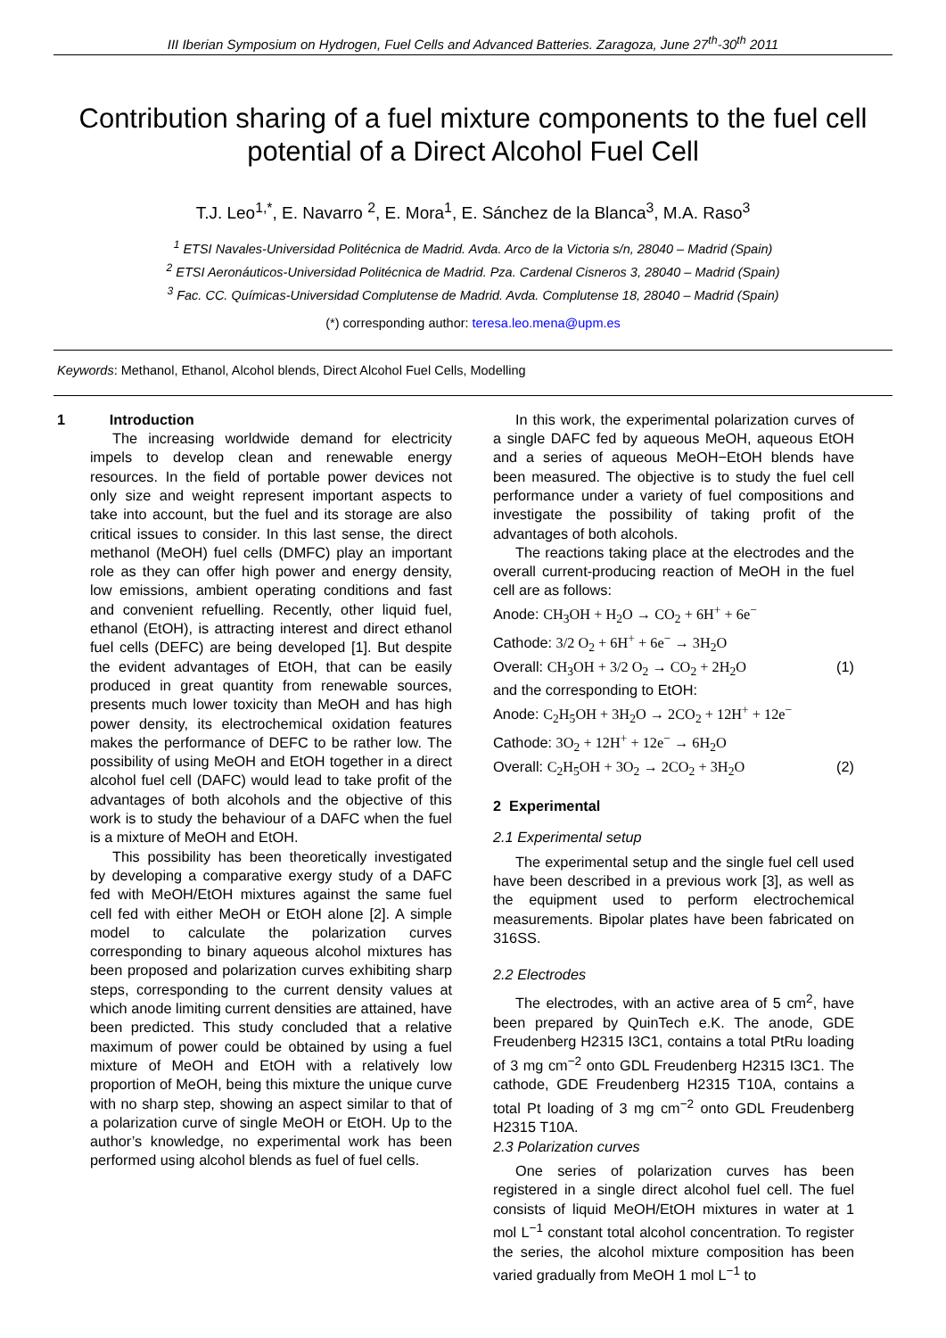III Iberian Symposium on Hydrogen, Fuel Cells and Advanced Batteries. Zaragoza, June 27<sup>th</sup>-30<sup>th</sup> 2011
Contribution sharing of a fuel mixture components to the fuel cell potential of a Direct Alcohol Fuel Cell
T.J. Leo<sup>1,*</sup>, E. Navarro <sup>2</sup>, E. Mora<sup>1</sup>, E. Sánchez de la Blanca<sup>3</sup>, M.A. Raso<sup>3</sup>
<sup>1</sup> ETSI Navales-Universidad Politécnica de Madrid. Avda. Arco de la Victoria s/n, 28040 – Madrid (Spain)
<sup>2</sup> ETSI Aeronáuticos-Universidad Politécnica de Madrid. Pza. Cardenal Cisneros 3, 28040 – Madrid (Spain)
<sup>3</sup> Fac. CC. Químicas-Universidad Complutense de Madrid. Avda. Complutense 18, 28040 – Madrid (Spain)
(*) corresponding author: teresa.leo.mena@upm.es
Keywords: Methanol, Ethanol, Alcohol blends, Direct Alcohol Fuel Cells, Modelling
1 Introduction
The increasing worldwide demand for electricity impels to develop clean and renewable energy resources. In the field of portable power devices not only size and weight represent important aspects to take into account, but the fuel and its storage are also critical issues to consider. In this last sense, the direct methanol (MeOH) fuel cells (DMFC) play an important role as they can offer high power and energy density, low emissions, ambient operating conditions and fast and convenient refuelling. Recently, other liquid fuel, ethanol (EtOH), is attracting interest and direct ethanol fuel cells (DEFC) are being developed [1]. But despite the evident advantages of EtOH, that can be easily produced in great quantity from renewable sources, presents much lower toxicity than MeOH and has high power density, its electrochemical oxidation features makes the performance of DEFC to be rather low. The possibility of using MeOH and EtOH together in a direct alcohol fuel cell (DAFC) would lead to take profit of the advantages of both alcohols and the objective of this work is to study the behaviour of a DAFC when the fuel is a mixture of MeOH and EtOH.
This possibility has been theoretically investigated by developing a comparative exergy study of a DAFC fed with MeOH/EtOH mixtures against the same fuel cell fed with either MeOH or EtOH alone [2]. A simple model to calculate the polarization curves corresponding to binary aqueous alcohol mixtures has been proposed and polarization curves exhibiting sharp steps, corresponding to the current density values at which anode limiting current densities are attained, have been predicted. This study concluded that a relative maximum of power could be obtained by using a fuel mixture of MeOH and EtOH with a relatively low proportion of MeOH, being this mixture the unique curve with no sharp step, showing an aspect similar to that of a polarization curve of single MeOH or EtOH. Up to the author’s knowledge, no experimental work has been performed using alcohol blends as fuel of fuel cells.
In this work, the experimental polarization curves of a single DAFC fed by aqueous MeOH, aqueous EtOH and a series of aqueous MeOH−EtOH blends have been measured. The objective is to study the fuel cell performance under a variety of fuel compositions and investigate the possibility of taking profit of the advantages of both alcohols.
The reactions taking place at the electrodes and the overall current-producing reaction of MeOH in the fuel cell are as follows:
Anode: CH<sub>3</sub>OH + H<sub>2</sub>O → CO<sub>2</sub> + 6H<sup>+</sup> + 6e<sup>−</sup>
Cathode: 3/2 O<sub>2</sub> + 6H<sup>+</sup> + 6e<sup>−</sup> → 3H<sub>2</sub>O
Overall: CH<sub>3</sub>OH + 3/2 O<sub>2</sub> → CO<sub>2</sub> + 2H<sub>2</sub>O (1)
and the corresponding to EtOH:
Anode: C<sub>2</sub>H<sub>5</sub>OH + 3H<sub>2</sub>O → 2CO<sub>2</sub> + 12H<sup>+</sup> + 12e<sup>−</sup>
Cathode: 3O<sub>2</sub> + 12H<sup>+</sup> + 12e<sup>−</sup> → 6H<sub>2</sub>O
Overall: C<sub>2</sub>H<sub>5</sub>OH + 3O<sub>2</sub> → 2CO<sub>2</sub> + 3H<sub>2</sub>O (2)
2 Experimental
2.1 Experimental setup
The experimental setup and the single fuel cell used have been described in a previous work [3], as well as the equipment used to perform electrochemical measurements. Bipolar plates have been fabricated on 316SS.
2.2 Electrodes
The electrodes, with an active area of 5 cm<sup>2</sup>, have been prepared by QuinTech e.K. The anode, GDE Freudenberg H2315 I3C1, contains a total PtRu loading of 3 mg cm<sup>−2</sup> onto GDL Freudenberg H2315 I3C1. The cathode, GDE Freudenberg H2315 T10A, contains a total Pt loading of 3 mg cm<sup>−2</sup> onto GDL Freudenberg H2315 T10A.
2.3 Polarization curves
One series of polarization curves has been registered in a single direct alcohol fuel cell. The fuel consists of liquid MeOH/EtOH mixtures in water at 1 mol L<sup>−1</sup> constant total alcohol concentration. To register the series, the alcohol mixture composition has been varied gradually from MeOH 1 mol L<sup>−1</sup> to